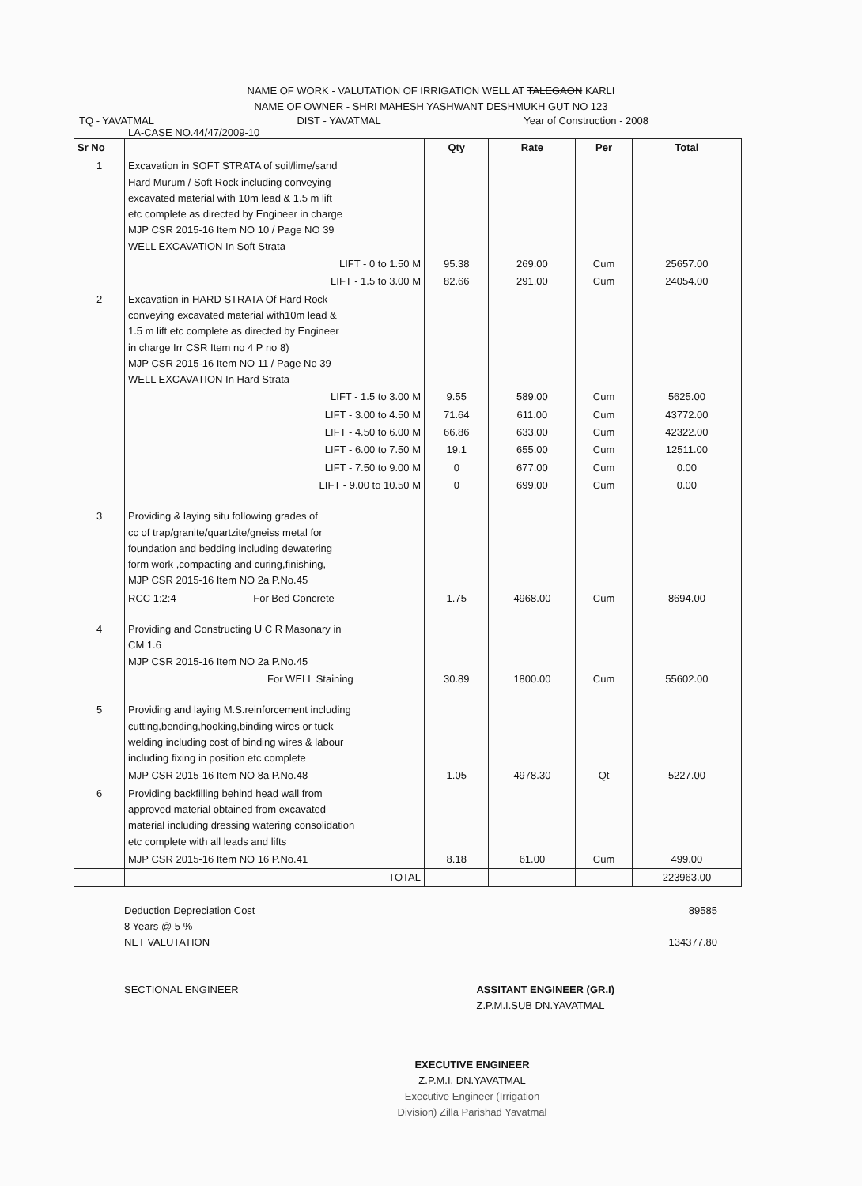NAME OF WORK - VALUTATION OF IRRIGATION WELL AT TALEGAON KARLI
NAME OF OWNER - SHRI MAHESH YASHWANT DESHMUKH GUT NO 123
TQ - YAVATMAL DIST - YAVATMAL Year of Construction - 2008
LA-CASE NO.44/47/2009-10
| Sr No | | Qty | Rate | Per | Total |
| --- | --- | --- | --- | --- | --- |
| 1 | Excavation in SOFT STRATA of soil/lime/sand Hard Murum / Soft Rock including conveying excavated material with 10m lead & 1.5 m lift etc complete as directed by Engineer in charge MJP CSR 2015-16 Item NO 10 / Page NO 39 WELL EXCAVATION In Soft Strata | | | | |
| | LIFT - 0 to 1.50 M | 95.38 | 269.00 | Cum | 25657.00 |
| | LIFT - 1.5 to 3.00 M | 82.66 | 291.00 | Cum | 24054.00 |
| 2 | Excavation in HARD STRATA Of Hard Rock conveying excavated material with10m lead & 1.5 m lift etc complete as directed by Engineer in charge Irr CSR Item no 4 P no 8) MJP CSR 2015-16 Item NO 11 / Page No 39 WELL EXCAVATION In Hard Strata | | | | |
| | LIFT - 1.5 to 3.00 M | 9.55 | 589.00 | Cum | 5625.00 |
| | LIFT - 3.00 to 4.50 M | 71.64 | 611.00 | Cum | 43772.00 |
| | LIFT - 4.50 to 6.00 M | 66.86 | 633.00 | Cum | 42322.00 |
| | LIFT - 6.00 to 7.50 M | 19.1 | 655.00 | Cum | 12511.00 |
| | LIFT - 7.50 to 9.00 M | 0 | 677.00 | Cum | 0.00 |
| | LIFT - 9.00 to 10.50 M | 0 | 699.00 | Cum | 0.00 |
| 3 | Providing & laying situ following grades of cc of trap/granite/quartzite/gneiss metal for foundation and bedding including dewatering form work ,compacting and curing,finishing, MJP CSR 2015-16 Item NO 2a P.No.45 | | | | |
| | RCC 1:2:4 For Bed Concrete | 1.75 | 4968.00 | Cum | 8694.00 |
| 4 | Providing and Constructing U C R Masonary in CM 1.6 MJP CSR 2015-16 Item NO 2a P.No.45 | | | | |
| | For WELL Staining | 30.89 | 1800.00 | Cum | 55602.00 |
| 5 | Providing and laying M.S.reinforcement including cutting,bending,hooking,binding wires or tuck welding including cost of binding wires & labour including fixing in position etc complete | | | | |
| | MJP CSR 2015-16 Item NO 8a P.No.48 | 1.05 | 4978.30 | Qt | 5227.00 |
| 6 | Providing backfilling behind head wall from approved material obtained from excavated material including dressing watering consolidation etc complete with all leads and lifts | | | | |
| | MJP CSR 2015-16 Item NO 16 P.No.41 | 8.18 | 61.00 | Cum | 499.00 |
| | TOTAL | | | | 223963.00 |
Deduction Depreciation Cost
8 Years @ 5 % 89585
NET VALUTATION 134377.80
SECTIONAL ENGINEER ASSITANT ENGINEER (GR.I)
Z.P.M.I.SUB DN.YAVATMAL
EXECUTIVE ENGINEER
Z.P.M.I. DN.YAVATMAL
Executive Engineer (Irrigation Division) Zilla Parishad Yavatmal